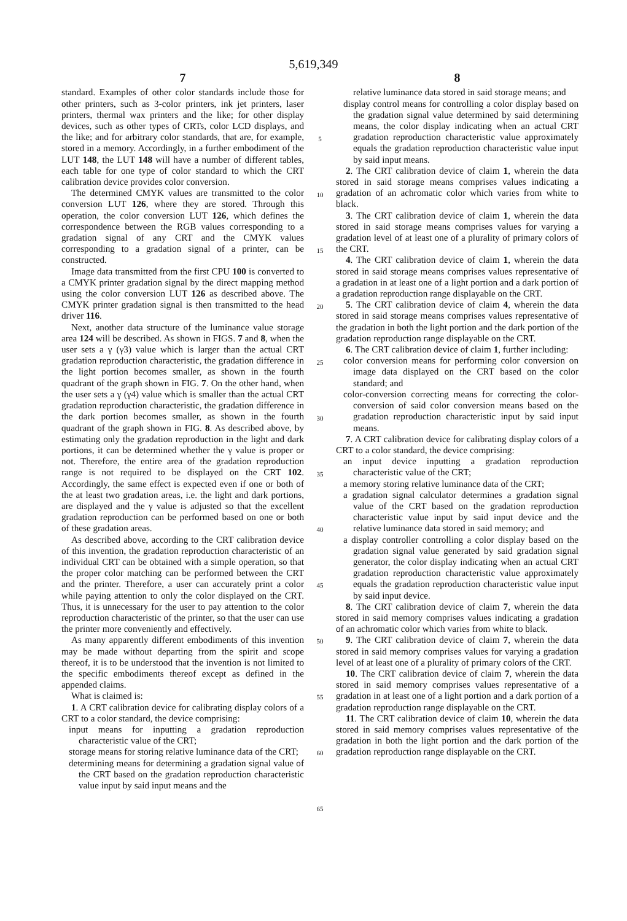5,619,349
7
standard. Examples of other color standards include those for other printers, such as 3-color printers, ink jet printers, laser printers, thermal wax printers and the like; for other display devices, such as other types of CRTs, color LCD displays, and the like; and for arbitrary color standards, that are, for example, stored in a memory. Accordingly, in a further embodiment of the LUT 148, the LUT 148 will have a number of different tables, each table for one type of color standard to which the CRT calibration device provides color conversion.
The determined CMYK values are transmitted to the color conversion LUT 126, where they are stored. Through this operation, the color conversion LUT 126, which defines the correspondence between the RGB values corresponding to a gradation signal of any CRT and the CMYK values corresponding to a gradation signal of a printer, can be constructed.
Image data transmitted from the first CPU 100 is converted to a CMYK printer gradation signal by the direct mapping method using the color conversion LUT 126 as described above. The CMYK printer gradation signal is then transmitted to the head driver 116.
Next, another data structure of the luminance value storage area 124 will be described. As shown in FIGS. 7 and 8, when the user sets a γ (γ3) value which is larger than the actual CRT gradation reproduction characteristic, the gradation difference in the light portion becomes smaller, as shown in the fourth quadrant of the graph shown in FIG. 7. On the other hand, when the user sets a γ (γ4) value which is smaller than the actual CRT gradation reproduction characteristic, the gradation difference in the dark portion becomes smaller, as shown in the fourth quadrant of the graph shown in FIG. 8. As described above, by estimating only the gradation reproduction in the light and dark portions, it can be determined whether the γ value is proper or not. Therefore, the entire area of the gradation reproduction range is not required to be displayed on the CRT 102. Accordingly, the same effect is expected even if one or both of the at least two gradation areas, i.e. the light and dark portions, are displayed and the γ value is adjusted so that the excellent gradation reproduction can be performed based on one or both of these gradation areas.
As described above, according to the CRT calibration device of this invention, the gradation reproduction characteristic of an individual CRT can be obtained with a simple operation, so that the proper color matching can be performed between the CRT and the printer. Therefore, a user can accurately print a color while paying attention to only the color displayed on the CRT. Thus, it is unnecessary for the user to pay attention to the color reproduction characteristic of the printer, so that the user can use the printer more conveniently and effectively.
As many apparently different embodiments of this invention may be made without departing from the spirit and scope thereof, it is to be understood that the invention is not limited to the specific embodiments thereof except as defined in the appended claims.
What is claimed is:
1. A CRT calibration device for calibrating display colors of a CRT to a color standard, the device comprising:
input means for inputting a gradation reproduction characteristic value of the CRT;
storage means for storing relative luminance data of the CRT;
determining means for determining a gradation signal value of the CRT based on the gradation reproduction characteristic value input by said input means and the
5
10
15
20
25
30
35
40
45
50
55
60
65
8
relative luminance data stored in said storage means; and
display control means for controlling a color display based on the gradation signal value determined by said determining means, the color display indicating when an actual CRT gradation reproduction characteristic value approximately equals the gradation reproduction characteristic value input by said input means.
2. The CRT calibration device of claim 1, wherein the data stored in said storage means comprises values indicating a gradation of an achromatic color which varies from white to black.
3. The CRT calibration device of claim 1, wherein the data stored in said storage means comprises values for varying a gradation level of at least one of a plurality of primary colors of the CRT.
4. The CRT calibration device of claim 1, wherein the data stored in said storage means comprises values representative of a gradation in at least one of a light portion and a dark portion of a gradation reproduction range displayable on the CRT.
5. The CRT calibration device of claim 4, wherein the data stored in said storage means comprises values representative of the gradation in both the light portion and the dark portion of the gradation reproduction range displayable on the CRT.
6. The CRT calibration device of claim 1, further including:
color conversion means for performing color conversion on image data displayed on the CRT based on the color standard; and
color-conversion correcting means for correcting the color-conversion of said color conversion means based on the gradation reproduction characteristic input by said input means.
7. A CRT calibration device for calibrating display colors of a CRT to a color standard, the device comprising:
an input device inputting a gradation reproduction characteristic value of the CRT;
a memory storing relative luminance data of the CRT;
a gradation signal calculator determines a gradation signal value of the CRT based on the gradation reproduction characteristic value input by said input device and the relative luminance data stored in said memory; and
a display controller controlling a color display based on the gradation signal value generated by said gradation signal generator, the color display indicating when an actual CRT gradation reproduction characteristic value approximately equals the gradation reproduction characteristic value input by said input device.
8. The CRT calibration device of claim 7, wherein the data stored in said memory comprises values indicating a gradation of an achromatic color which varies from white to black.
9. The CRT calibration device of claim 7, wherein the data stored in said memory comprises values for varying a gradation level of at least one of a plurality of primary colors of the CRT.
10. The CRT calibration device of claim 7, wherein the data stored in said memory comprises values representative of a gradation in at least one of a light portion and a dark portion of a gradation reproduction range displayable on the CRT.
11. The CRT calibration device of claim 10, wherein the data stored in said memory comprises values representative of the gradation in both the light portion and the dark portion of the gradation reproduction range displayable on the CRT.